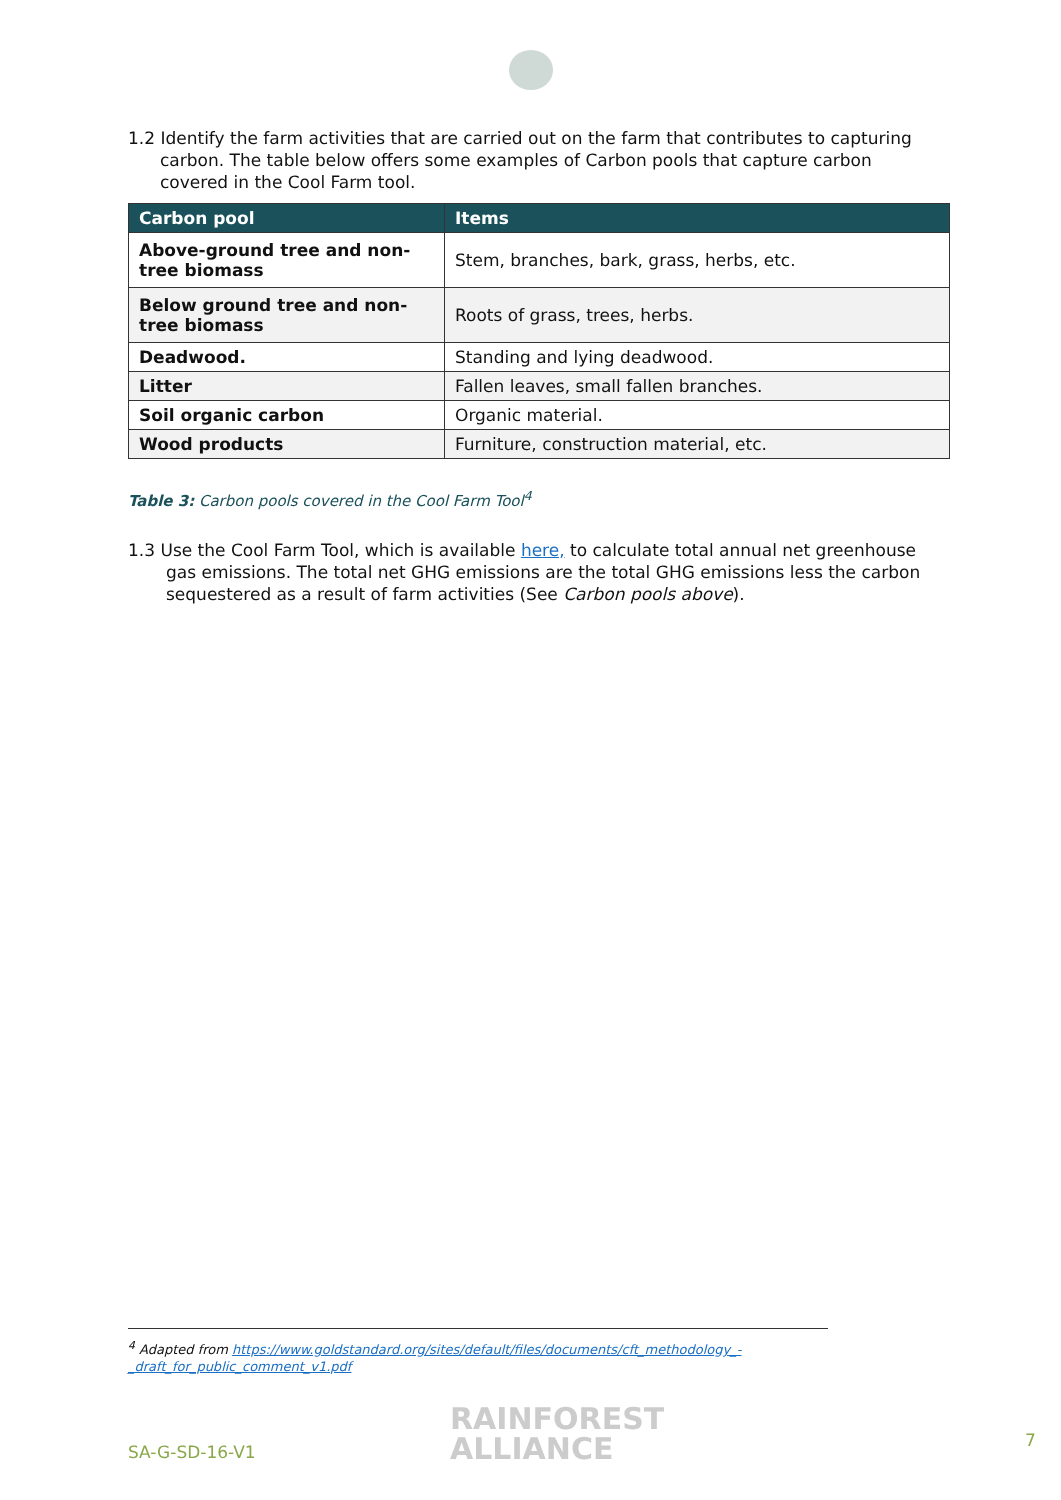1.2 Identify the farm activities that are carried out on the farm that contributes to capturing
carbon. The table below offers some examples of Carbon pools that capture carbon covered in the Cool Farm tool.
| Carbon pool | Items |
| --- | --- |
| Above-ground tree and non-tree biomass | Stem, branches, bark, grass, herbs, etc. |
| Below ground tree and non-tree biomass | Roots of grass, trees, herbs. |
| Deadwood. | Standing and lying deadwood. |
| Litter | Fallen leaves, small fallen branches. |
| Soil organic carbon | Organic material. |
| Wood products | Furniture, construction material, etc. |
Table 3: Carbon pools covered in the Cool Farm Tool<sup>4</sup>
1.3 Use the Cool Farm Tool, which is available here, to calculate total annual net greenhouse
gas emissions. The total net GHG emissions are the total GHG emissions less the carbon sequestered as a result of farm activities (See Carbon pools above).
<sup>4</sup> Adapted from https://www.goldstandard.org/sites/default/files/documents/cft_methodology_-_draft_for_public_comment_v1.pdf
SA-G-SD-16-V1
RAINFOREST
ALLIANCE
7